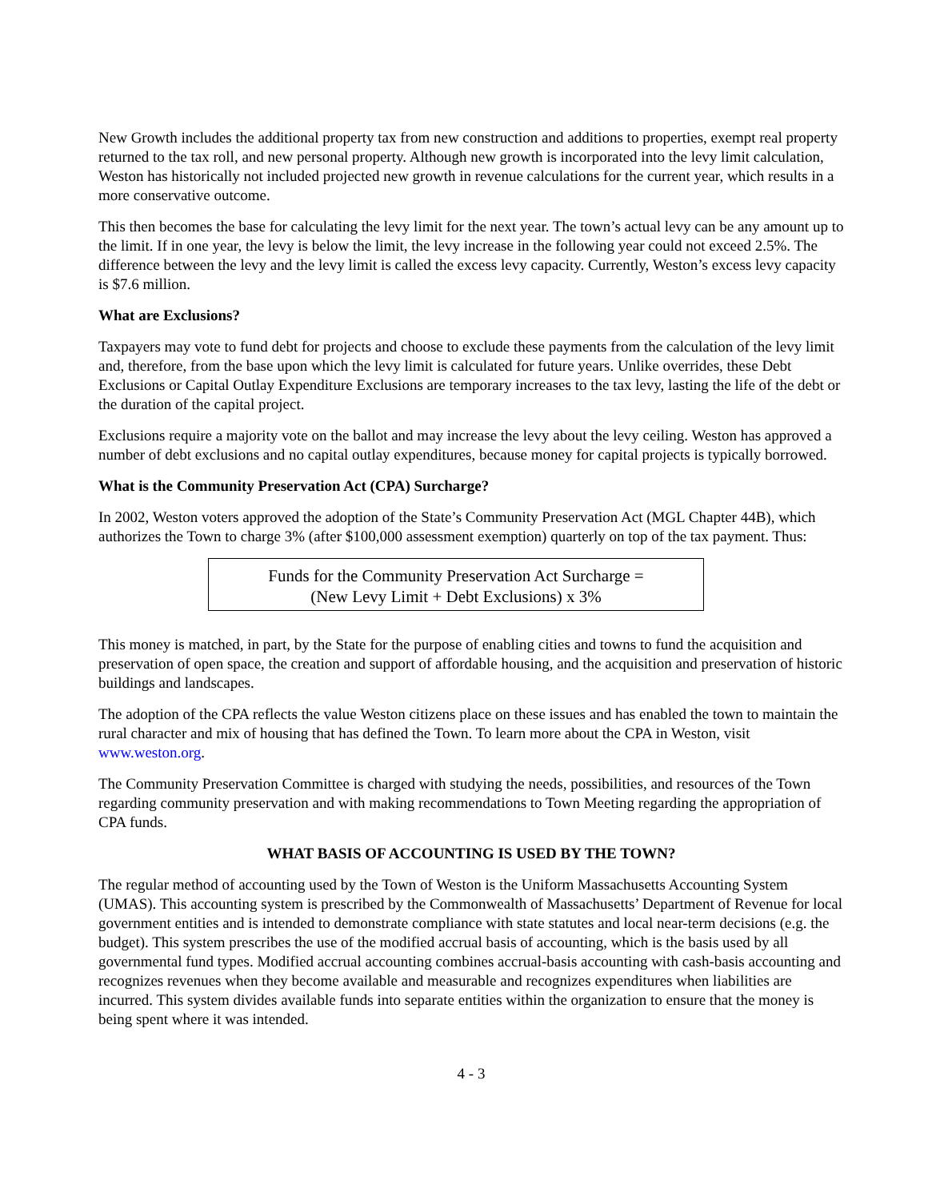New Growth includes the additional property tax from new construction and additions to properties, exempt real property returned to the tax roll, and new personal property. Although new growth is incorporated into the levy limit calculation, Weston has historically not included projected new growth in revenue calculations for the current year, which results in a more conservative outcome.
This then becomes the base for calculating the levy limit for the next year. The town’s actual levy can be any amount up to the limit. If in one year, the levy is below the limit, the levy increase in the following year could not exceed 2.5%. The difference between the levy and the levy limit is called the excess levy capacity. Currently, Weston’s excess levy capacity is $7.6 million.
What are Exclusions?
Taxpayers may vote to fund debt for projects and choose to exclude these payments from the calculation of the levy limit and, therefore, from the base upon which the levy limit is calculated for future years. Unlike overrides, these Debt Exclusions or Capital Outlay Expenditure Exclusions are temporary increases to the tax levy, lasting the life of the debt or the duration of the capital project.
Exclusions require a majority vote on the ballot and may increase the levy about the levy ceiling. Weston has approved a number of debt exclusions and no capital outlay expenditures, because money for capital projects is typically borrowed.
What is the Community Preservation Act (CPA) Surcharge?
In 2002, Weston voters approved the adoption of the State’s Community Preservation Act (MGL Chapter 44B), which authorizes the Town to charge 3% (after $100,000 assessment exemption) quarterly on top of the tax payment. Thus:
Funds for the Community Preservation Act Surcharge =
(New Levy Limit + Debt Exclusions) x 3%
This money is matched, in part, by the State for the purpose of enabling cities and towns to fund the acquisition and preservation of open space, the creation and support of affordable housing, and the acquisition and preservation of historic buildings and landscapes.
The adoption of the CPA reflects the value Weston citizens place on these issues and has enabled the town to maintain the rural character and mix of housing that has defined the Town. To learn more about the CPA in Weston, visit www.weston.org.
The Community Preservation Committee is charged with studying the needs, possibilities, and resources of the Town regarding community preservation and with making recommendations to Town Meeting regarding the appropriation of CPA funds.
WHAT BASIS OF ACCOUNTING IS USED BY THE TOWN?
The regular method of accounting used by the Town of Weston is the Uniform Massachusetts Accounting System (UMAS). This accounting system is prescribed by the Commonwealth of Massachusetts’ Department of Revenue for local government entities and is intended to demonstrate compliance with state statutes and local near-term decisions (e.g. the budget). This system prescribes the use of the modified accrual basis of accounting, which is the basis used by all governmental fund types. Modified accrual accounting combines accrual-basis accounting with cash-basis accounting and recognizes revenues when they become available and measurable and recognizes expenditures when liabilities are incurred. This system divides available funds into separate entities within the organization to ensure that the money is being spent where it was intended.
4 - 3